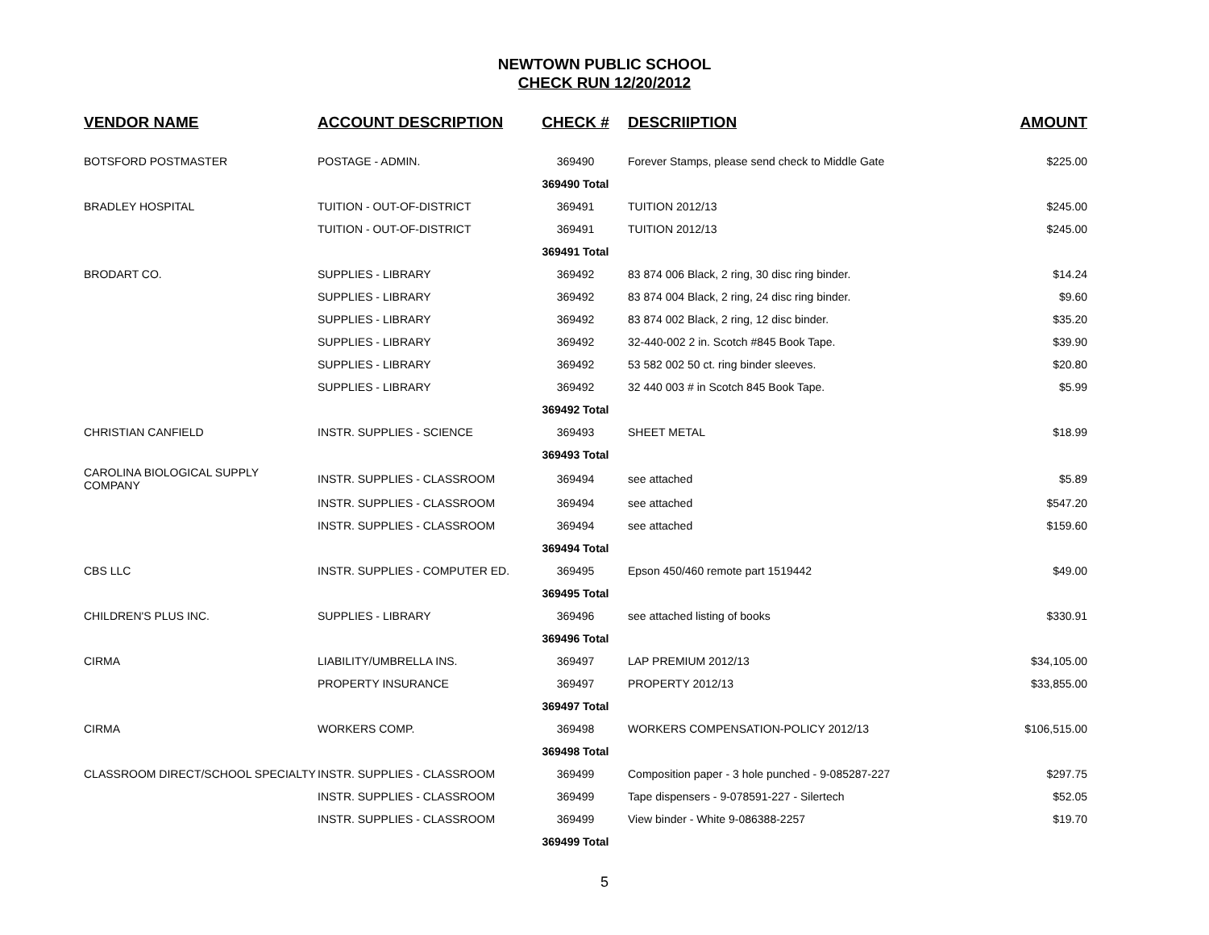NEWTOWN PUBLIC SCHOOL
CHECK RUN 12/20/2012
| VENDOR NAME | ACCOUNT DESCRIPTION | CHECK # | DESCRIIPTION | AMOUNT |
| --- | --- | --- | --- | --- |
| BOTSFORD POSTMASTER | POSTAGE - ADMIN. | 369490 | Forever Stamps, please send check to Middle Gate | $225.00 |
| | | 369490 Total | | |
| BRADLEY HOSPITAL | TUITION - OUT-OF-DISTRICT | 369491 | TUITION 2012/13 | $245.00 |
| | TUITION - OUT-OF-DISTRICT | 369491 | TUITION 2012/13 | $245.00 |
| | | 369491 Total | | |
| BRODART CO. | SUPPLIES - LIBRARY | 369492 | 83 874 006 Black, 2 ring, 30 disc ring binder. | $14.24 |
| | SUPPLIES - LIBRARY | 369492 | 83 874 004 Black, 2 ring, 24 disc ring binder. | $9.60 |
| | SUPPLIES - LIBRARY | 369492 | 83 874 002 Black, 2 ring, 12 disc binder. | $35.20 |
| | SUPPLIES - LIBRARY | 369492 | 32-440-002 2 in. Scotch #845 Book Tape. | $39.90 |
| | SUPPLIES - LIBRARY | 369492 | 53 582 002 50 ct. ring binder sleeves. | $20.80 |
| | SUPPLIES - LIBRARY | 369492 | 32 440 003 # in Scotch 845 Book Tape. | $5.99 |
| | | 369492 Total | | |
| CHRISTIAN CANFIELD | INSTR. SUPPLIES - SCIENCE | 369493 | SHEET METAL | $18.99 |
| | | 369493 Total | | |
| CAROLINA BIOLOGICAL SUPPLY COMPANY | INSTR. SUPPLIES - CLASSROOM | 369494 | see attached | $5.89 |
| | INSTR. SUPPLIES - CLASSROOM | 369494 | see attached | $547.20 |
| | INSTR. SUPPLIES - CLASSROOM | 369494 | see attached | $159.60 |
| | | 369494 Total | | |
| CBS LLC | INSTR. SUPPLIES - COMPUTER ED. | 369495 | Epson 450/460 remote part 1519442 | $49.00 |
| | | 369495 Total | | |
| CHILDREN'S PLUS INC. | SUPPLIES - LIBRARY | 369496 | see attached listing of books | $330.91 |
| | | 369496 Total | | |
| CIRMA | LIABILITY/UMBRELLA INS. | 369497 | LAP PREMIUM 2012/13 | $34,105.00 |
| | PROPERTY INSURANCE | 369497 | PROPERTY 2012/13 | $33,855.00 |
| | | 369497 Total | | |
| CIRMA | WORKERS COMP. | 369498 | WORKERS COMPENSATION-POLICY 2012/13 | $106,515.00 |
| | | 369498 Total | | |
| CLASSROOM DIRECT/SCHOOL SPECIALTY | INSTR. SUPPLIES - CLASSROOM | 369499 | Composition paper - 3 hole punched - 9-085287-227 | $297.75 |
| | INSTR. SUPPLIES - CLASSROOM | 369499 | Tape dispensers - 9-078591-227 - Silertech | $52.05 |
| | INSTR. SUPPLIES - CLASSROOM | 369499 | View binder - White 9-086388-2257 | $19.70 |
| | | 369499 Total | | |
5